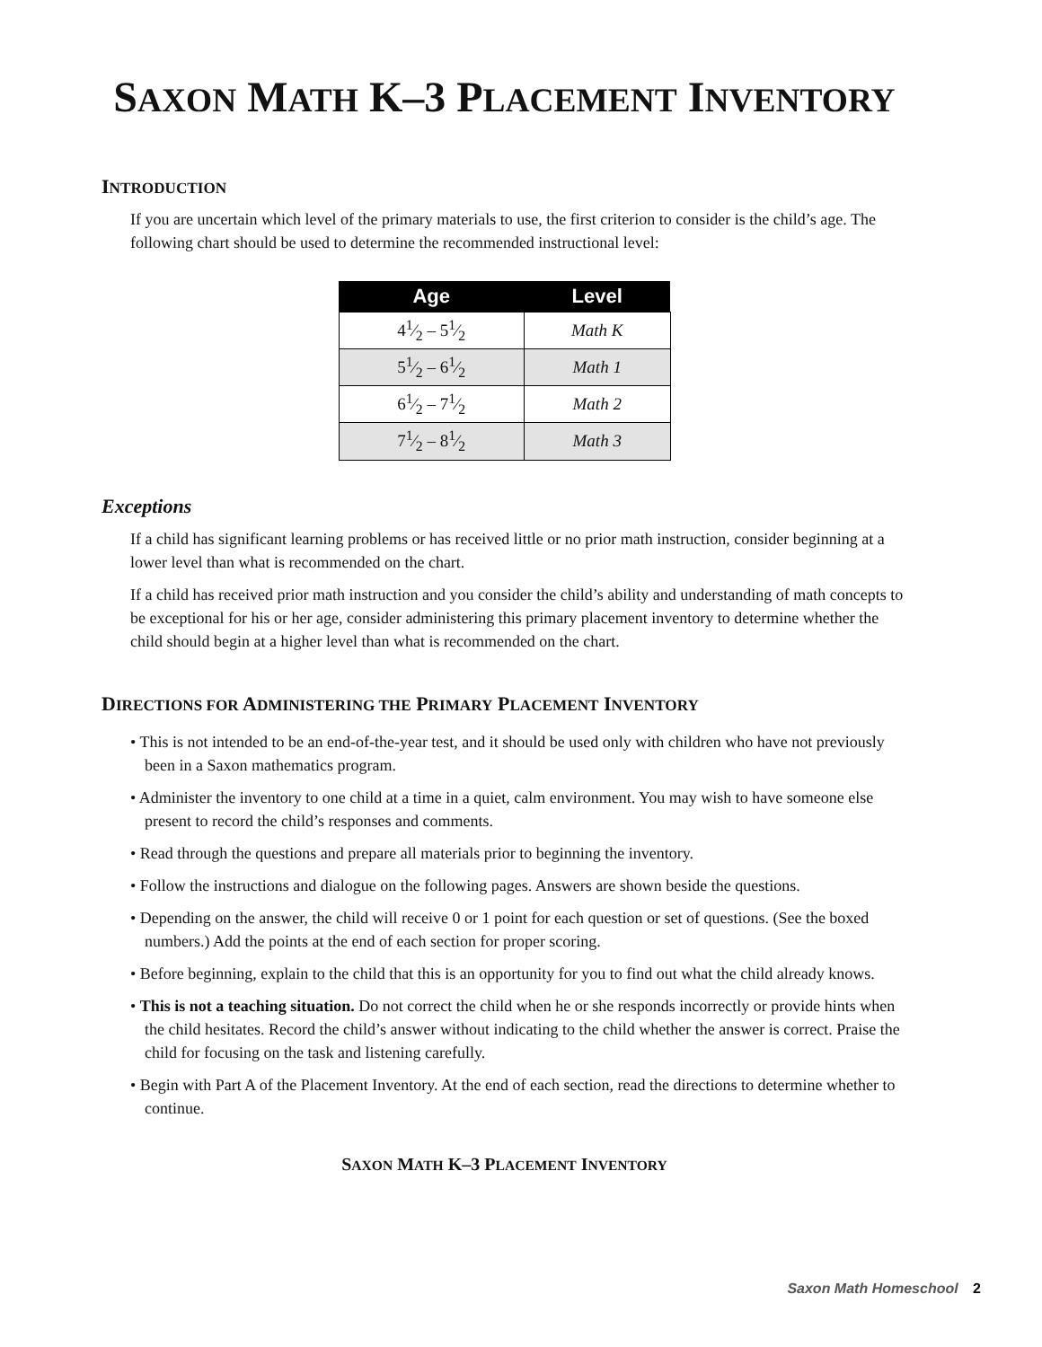SAXON MATH K–3 PLACEMENT INVENTORY
INTRODUCTION
If you are uncertain which level of the primary materials to use, the first criterion to consider is the child’s age. The following chart should be used to determine the recommended instructional level:
| Age | Level |
| --- | --- |
| 41⁄2 – 51⁄2 | Math K |
| 51⁄2 – 61⁄2 | Math 1 |
| 61⁄2 – 71⁄2 | Math 2 |
| 71⁄2 – 81⁄2 | Math 3 |
Exceptions
If a child has significant learning problems or has received little or no prior math instruction, consider beginning at a lower level than what is recommended on the chart.
If a child has received prior math instruction and you consider the child’s ability and understanding of math concepts to be exceptional for his or her age, consider administering this primary placement inventory to determine whether the child should begin at a higher level than what is recommended on the chart.
DIRECTIONS FOR ADMINISTERING THE PRIMARY PLACEMENT INVENTORY
• This is not intended to be an end-of-the-year test, and it should be used only with children who have not previously been in a Saxon mathematics program.
• Administer the inventory to one child at a time in a quiet, calm environment. You may wish to have someone else present to record the child’s responses and comments.
• Read through the questions and prepare all materials prior to beginning the inventory.
• Follow the instructions and dialogue on the following pages. Answers are shown beside the questions.
• Depending on the answer, the child will receive 0 or 1 point for each question or set of questions. (See the boxed numbers.) Add the points at the end of each section for proper scoring.
• Before beginning, explain to the child that this is an opportunity for you to find out what the child already knows.
• This is not a teaching situation. Do not correct the child when he or she responds incorrectly or provide hints when the child hesitates. Record the child’s answer without indicating to the child whether the answer is correct. Praise the child for focusing on the task and listening carefully.
• Begin with Part A of the Placement Inventory. At the end of each section, read the directions to determine whether to continue.
SAXON MATH K–3 PLACEMENT INVENTORY
Saxon Math Homeschool 2